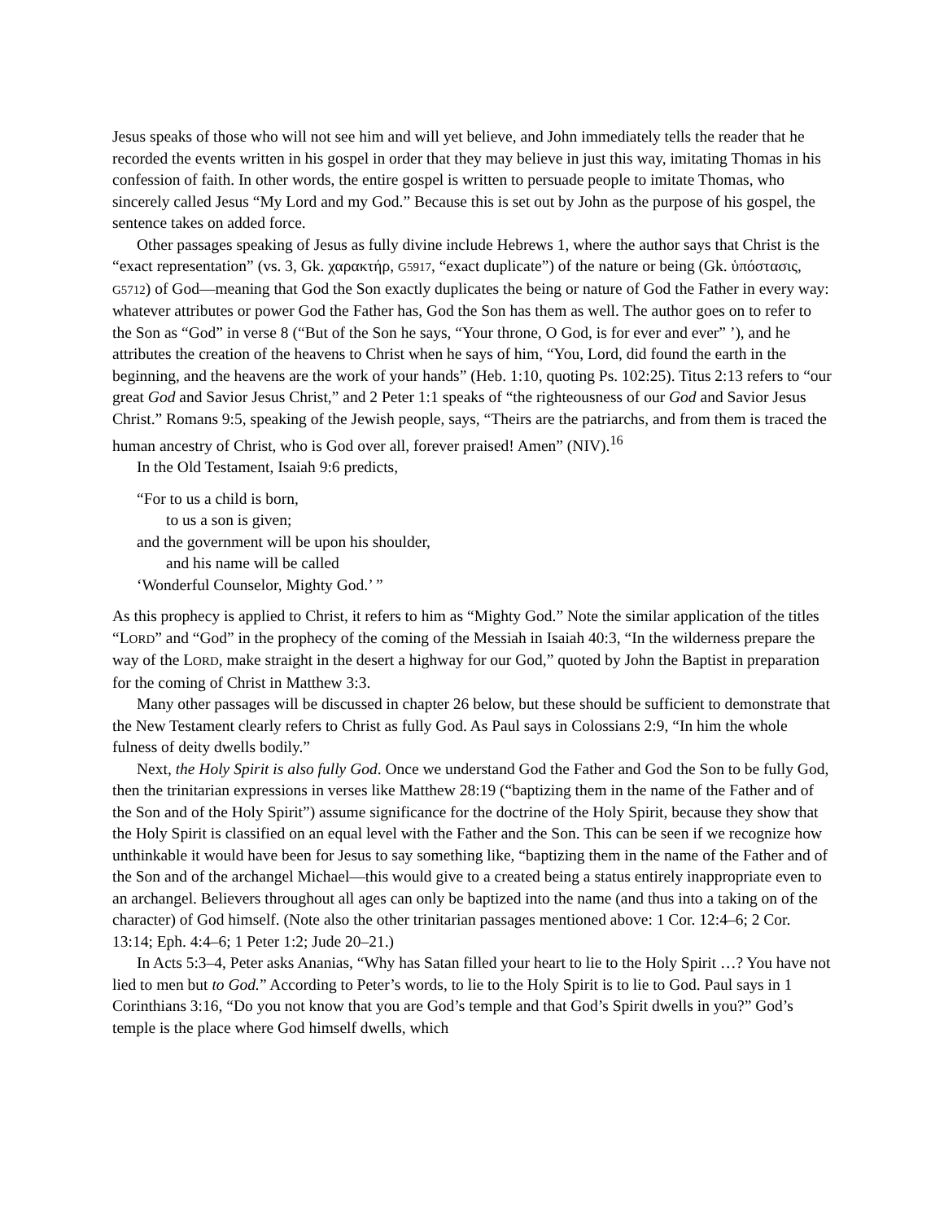Jesus speaks of those who will not see him and will yet believe, and John immediately tells the reader that he recorded the events written in his gospel in order that they may believe in just this way, imitating Thomas in his confession of faith. In other words, the entire gospel is written to persuade people to imitate Thomas, who sincerely called Jesus “My Lord and my God.” Because this is set out by John as the purpose of his gospel, the sentence takes on added force.
Other passages speaking of Jesus as fully divine include Hebrews 1, where the author says that Christ is the “exact representation” (vs. 3, Gk. χαρακτήρ, G5917, “exact duplicate”) of the nature or being (Gk. ὑπόστασις, G5712) of God—meaning that God the Son exactly duplicates the being or nature of God the Father in every way: whatever attributes or power God the Father has, God the Son has them as well. The author goes on to refer to the Son as “God” in verse 8 (“But of the Son he says, “Your throne, O God, is for ever and ever” ’), and he attributes the creation of the heavens to Christ when he says of him, “You, Lord, did found the earth in the beginning, and the heavens are the work of your hands” (Heb. 1:10, quoting Ps. 102:25). Titus 2:13 refers to “our great God and Savior Jesus Christ,” and 2 Peter 1:1 speaks of “the righteousness of our God and Savior Jesus Christ.” Romans 9:5, speaking of the Jewish people, says, “Theirs are the patriarchs, and from them is traced the human ancestry of Christ, who is God over all, forever praised! Amen” (NIV).<sup>16</sup>
In the Old Testament, Isaiah 9:6 predicts,
“For to us a child is born,
to us a son is given;
and the government will be upon his shoulder,
and his name will be called
‘Wonderful Counselor, Mighty God.’ ”
As this prophecy is applied to Christ, it refers to him as “Mighty God.” Note the similar application of the titles “LORD” and “God” in the prophecy of the coming of the Messiah in Isaiah 40:3, “In the wilderness prepare the way of the LORD, make straight in the desert a highway for our God,” quoted by John the Baptist in preparation for the coming of Christ in Matthew 3:3.
Many other passages will be discussed in chapter 26 below, but these should be sufficient to demonstrate that the New Testament clearly refers to Christ as fully God. As Paul says in Colossians 2:9, “In him the whole fulness of deity dwells bodily.”
Next, the Holy Spirit is also fully God. Once we understand God the Father and God the Son to be fully God, then the trinitarian expressions in verses like Matthew 28:19 (“baptizing them in the name of the Father and of the Son and of the Holy Spirit”) assume significance for the doctrine of the Holy Spirit, because they show that the Holy Spirit is classified on an equal level with the Father and the Son. This can be seen if we recognize how unthinkable it would have been for Jesus to say something like, “baptizing them in the name of the Father and of the Son and of the archangel Michael—this would give to a created being a status entirely inappropriate even to an archangel. Believers throughout all ages can only be baptized into the name (and thus into a taking on of the character) of God himself. (Note also the other trinitarian passages mentioned above: 1 Cor. 12:4–6; 2 Cor. 13:14; Eph. 4:4–6; 1 Peter 1:2; Jude 20–21.)
In Acts 5:3–4, Peter asks Ananias, “Why has Satan filled your heart to lie to the Holy Spirit …? You have not lied to men but to God.” According to Peter’s words, to lie to the Holy Spirit is to lie to God. Paul says in 1 Corinthians 3:16, “Do you not know that you are God’s temple and that God’s Spirit dwells in you?” God’s temple is the place where God himself dwells, which